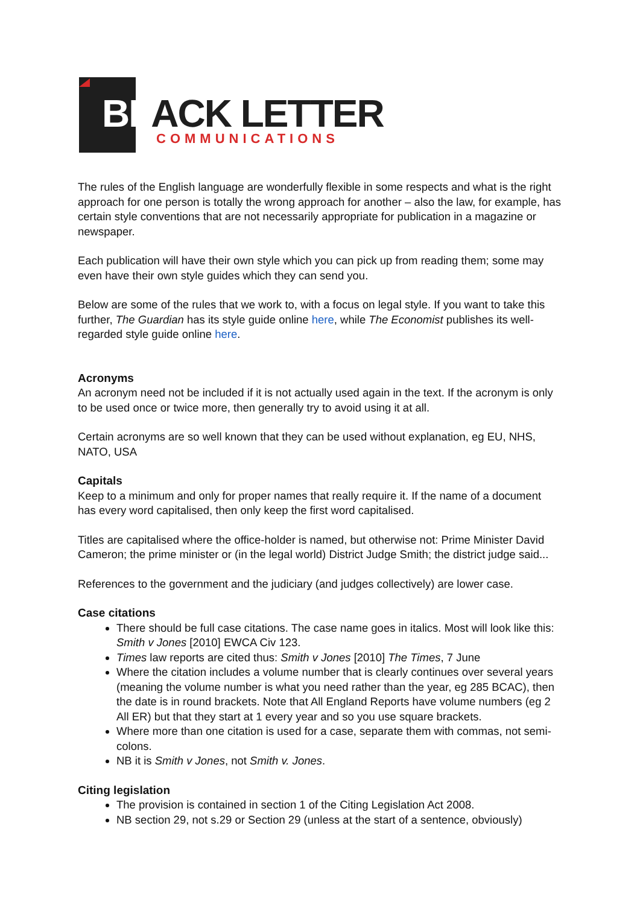BLACK LETTER
COMMUNICATIONS
The rules of the English language are wonderfully flexible in some respects and what is the right approach for one person is totally the wrong approach for another – also the law, for example, has certain style conventions that are not necessarily appropriate for publication in a magazine or newspaper.
Each publication will have their own style which you can pick up from reading them; some may even have their own style guides which they can send you.
Below are some of the rules that we work to, with a focus on legal style. If you want to take this further, The Guardian has its style guide online here, while The Economist publishes its well-regarded style guide online here.
Acronyms
An acronym need not be included if it is not actually used again in the text. If the acronym is only to be used once or twice more, then generally try to avoid using it at all.
Certain acronyms are so well known that they can be used without explanation, eg EU, NHS, NATO, USA
Capitals
Keep to a minimum and only for proper names that really require it. If the name of a document has every word capitalised, then only keep the first word capitalised.
Titles are capitalised where the office-holder is named, but otherwise not: Prime Minister David Cameron; the prime minister or (in the legal world) District Judge Smith; the district judge said...
References to the government and the judiciary (and judges collectively) are lower case.
Case citations
There should be full case citations. The case name goes in italics. Most will look like this: Smith v Jones [2010] EWCA Civ 123.
Times law reports are cited thus: Smith v Jones [2010] The Times, 7 June
Where the citation includes a volume number that is clearly continues over several years (meaning the volume number is what you need rather than the year, eg 285 BCAC), then the date is in round brackets. Note that All England Reports have volume numbers (eg 2 All ER) but that they start at 1 every year and so you use square brackets.
Where more than one citation is used for a case, separate them with commas, not semi-colons.
NB it is Smith v Jones, not Smith v. Jones.
Citing legislation
The provision is contained in section 1 of the Citing Legislation Act 2008.
NB section 29, not s.29 or Section 29 (unless at the start of a sentence, obviously)